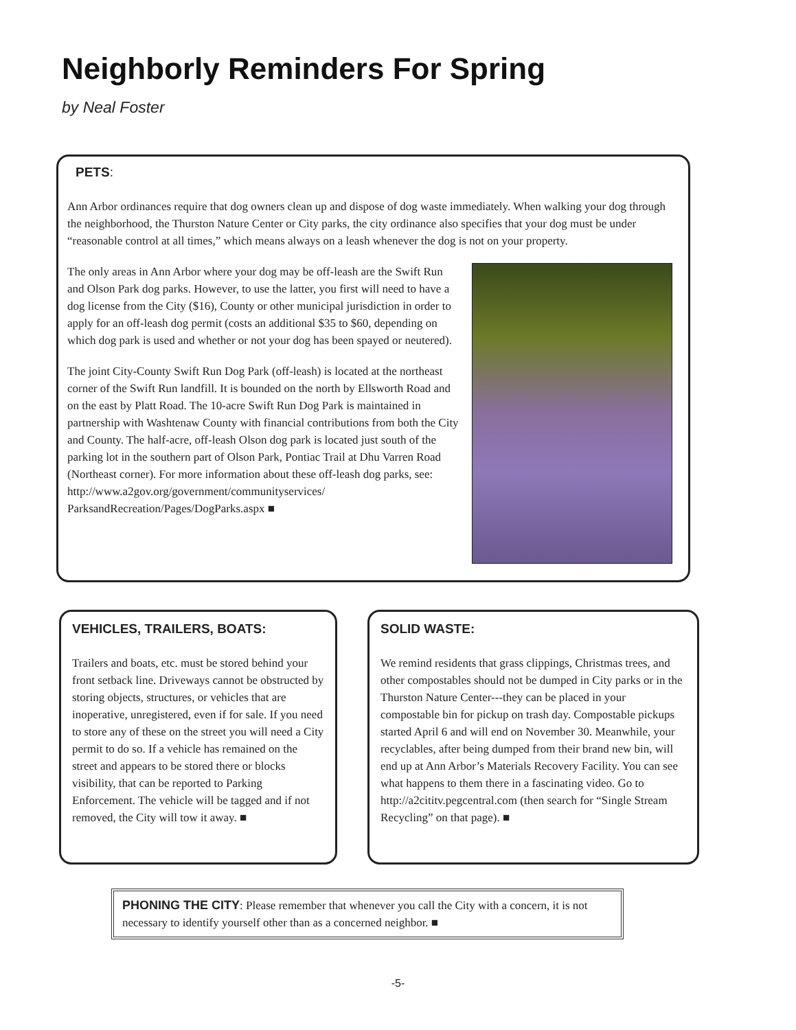Neighborly Reminders For Spring
by Neal Foster
PETS:
Ann Arbor ordinances require that dog owners clean up and dispose of dog waste immediately. When walking your dog through the neighborhood, the Thurston Nature Center or City parks, the city ordinance also specifies that your dog must be under “reasonable control at all times,” which means always on a leash whenever the dog is not on your property.
The only areas in Ann Arbor where your dog may be off-leash are the Swift Run and Olson Park dog parks. However, to use the latter, you first will need to have a dog license from the City ($16), County or other municipal jurisdiction in order to apply for an off-leash dog permit (costs an additional $35 to $60, depending on which dog park is used and whether or not your dog has been spayed or neutered).
The joint City-County Swift Run Dog Park (off-leash) is located at the northeast corner of the Swift Run landfill. It is bounded on the north by Ellsworth Road and on the east by Platt Road. The 10-acre Swift Run Dog Park is maintained in partnership with Washtenaw County with financial contributions from both the City and County. The half-acre, off-leash Olson dog park is located just south of the parking lot in the southern part of Olson Park, Pontiac Trail at Dhu Varren Road (Northeast corner). For more information about these off-leash dog parks, see: http://www.a2gov.org/government/communityservices/ ParksandRecreation/Pages/DogParks.aspx ■
VEHICLES, TRAILERS, BOATS:
Trailers and boats, etc. must be stored behind your front setback line. Driveways cannot be obstructed by storing objects, structures, or vehicles that are inoperative, unregistered, even if for sale. If you need to store any of these on the street you will need a City permit to do so. If a vehicle has remained on the street and appears to be stored there or blocks visibility, that can be reported to Parking Enforcement. The vehicle will be tagged and if not removed, the City will tow it away. ■
SOLID WASTE:
We remind residents that grass clippings, Christmas trees, and other compostables should not be dumped in City parks or in the Thurston Nature Center---they can be placed in your compostable bin for pickup on trash day. Compostable pickups started April 6 and will end on November 30. Meanwhile, your recyclables, after being dumped from their brand new bin, will end up at Ann Arbor’s Materials Recovery Facility. You can see what happens to them there in a fascinating video. Go to http://a2cititv.pegcentral.com (then search for “Single Stream Recycling” on that page). ■
PHONING THE CITY: Please remember that whenever you call the City with a concern, it is not necessary to identify yourself other than as a concerned neighbor. ■
-5-